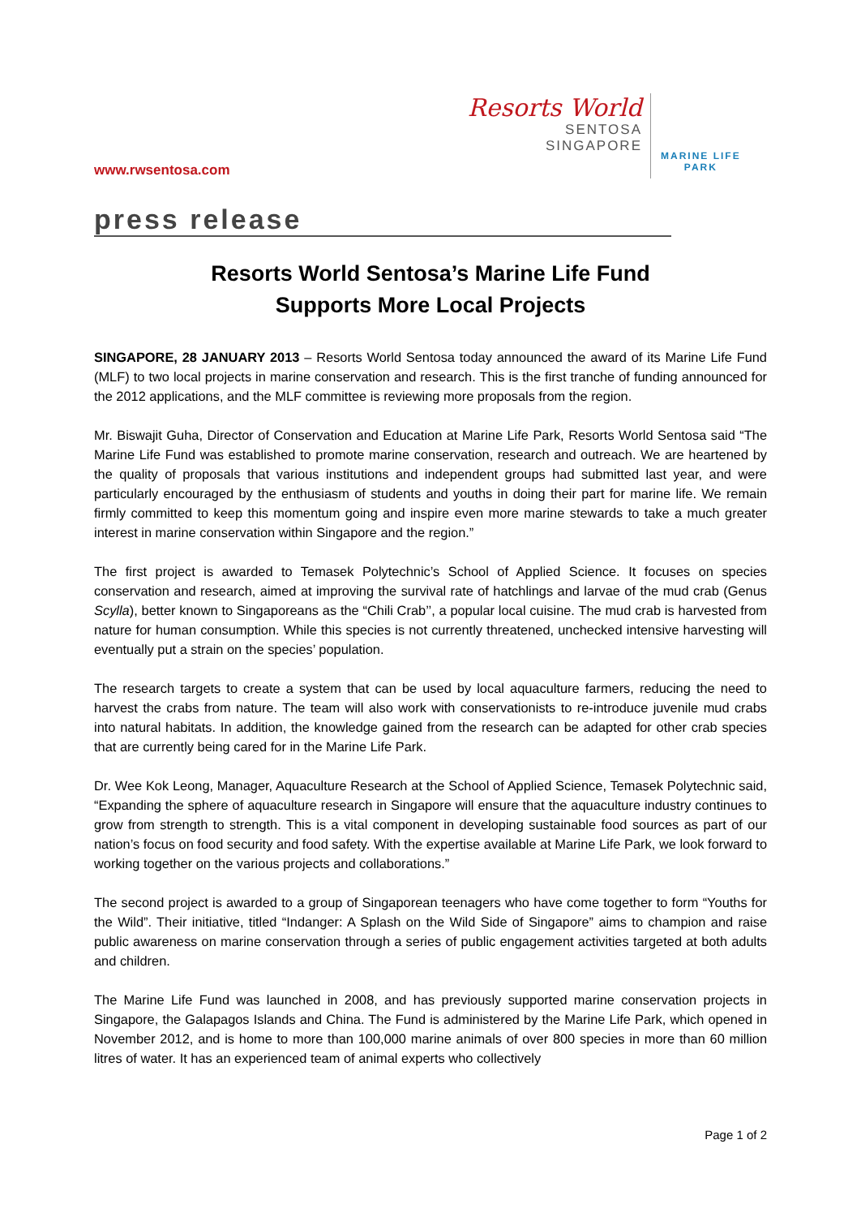www.rwsentosa.com
Resorts World
SENTOSA
SINGAPORE
MARINE LIFE
PARK
press release
Resorts World Sentosa’s Marine Life Fund
Supports More Local Projects
SINGAPORE, 28 JANUARY 2013 – Resorts World Sentosa today announced the award of its Marine Life Fund (MLF) to two local projects in marine conservation and research. This is the first tranche of funding announced for the 2012 applications, and the MLF committee is reviewing more proposals from the region.
Mr. Biswajit Guha, Director of Conservation and Education at Marine Life Park, Resorts World Sentosa said “The Marine Life Fund was established to promote marine conservation, research and outreach. We are heartened by the quality of proposals that various institutions and independent groups had submitted last year, and were particularly encouraged by the enthusiasm of students and youths in doing their part for marine life. We remain firmly committed to keep this momentum going and inspire even more marine stewards to take a much greater interest in marine conservation within Singapore and the region.”
The first project is awarded to Temasek Polytechnic’s School of Applied Science. It focuses on species conservation and research, aimed at improving the survival rate of hatchlings and larvae of the mud crab (Genus Scylla), better known to Singaporeans as the “Chili Crab’’, a popular local cuisine. The mud crab is harvested from nature for human consumption. While this species is not currently threatened, unchecked intensive harvesting will eventually put a strain on the species’ population.
The research targets to create a system that can be used by local aquaculture farmers, reducing the need to harvest the crabs from nature. The team will also work with conservationists to re-introduce juvenile mud crabs into natural habitats. In addition, the knowledge gained from the research can be adapted for other crab species that are currently being cared for in the Marine Life Park.
Dr. Wee Kok Leong, Manager, Aquaculture Research at the School of Applied Science, Temasek Polytechnic said, “Expanding the sphere of aquaculture research in Singapore will ensure that the aquaculture industry continues to grow from strength to strength. This is a vital component in developing sustainable food sources as part of our nation’s focus on food security and food safety. With the expertise available at Marine Life Park, we look forward to working together on the various projects and collaborations.”
The second project is awarded to a group of Singaporean teenagers who have come together to form “Youths for the Wild”. Their initiative, titled “Indanger: A Splash on the Wild Side of Singapore” aims to champion and raise public awareness on marine conservation through a series of public engagement activities targeted at both adults and children.
The Marine Life Fund was launched in 2008, and has previously supported marine conservation projects in Singapore, the Galapagos Islands and China. The Fund is administered by the Marine Life Park, which opened in November 2012, and is home to more than 100,000 marine animals of over 800 species in more than 60 million litres of water. It has an experienced team of animal experts who collectively
Page 1 of 2